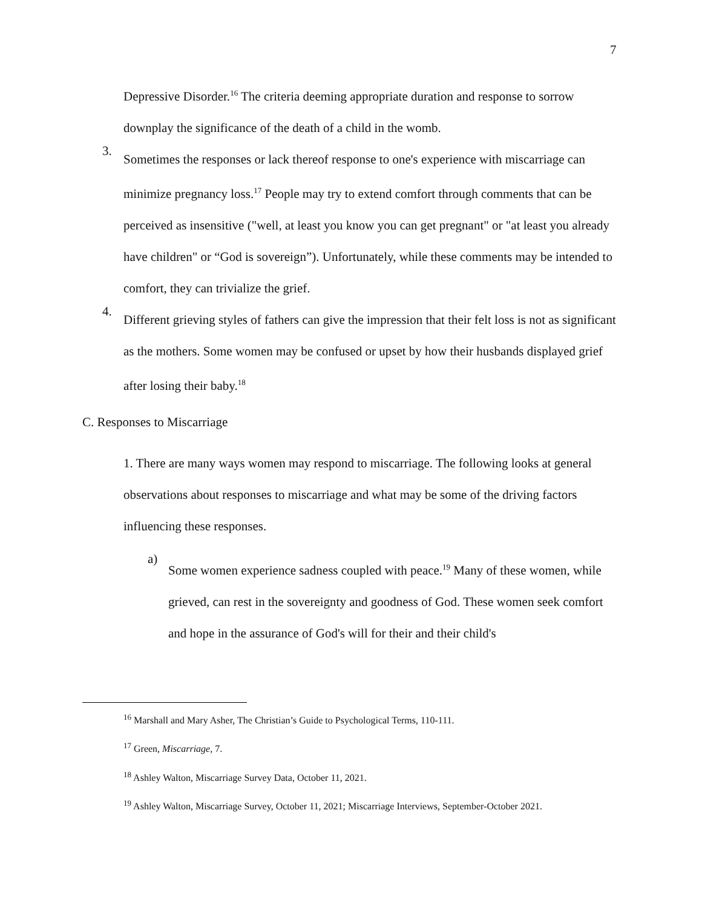7
Depressive Disorder.<sup>16</sup> The criteria deeming appropriate duration and response to sorrow downplay the significance of the death of a child in the womb.
3.
Sometimes the responses or lack thereof response to one's experience with miscarriage can minimize pregnancy loss.<sup>17</sup> People may try to extend comfort through comments that can be perceived as insensitive ("well, at least you know you can get pregnant" or "at least you already have children" or “God is sovereign”). Unfortunately, while these comments may be intended to comfort, they can trivialize the grief.
4.
Different grieving styles of fathers can give the impression that their felt loss is not as significant as the mothers. Some women may be confused or upset by how their husbands displayed grief after losing their baby.<sup>18</sup>
C. Responses to Miscarriage
1. There are many ways women may respond to miscarriage. The following looks at general observations about responses to miscarriage and what may be some of the driving factors influencing these responses.
a)
Some women experience sadness coupled with peace.<sup>19</sup> Many of these women, while grieved, can rest in the sovereignty and goodness of God. These women seek comfort and hope in the assurance of God's will for their and their child's
<sup>16</sup> Marshall and Mary Asher, The Christian’s Guide to Psychological Terms, 110-111.
<sup>17</sup> Green, Miscarriage, 7.
<sup>18</sup> Ashley Walton, Miscarriage Survey Data, October 11, 2021.
<sup>19</sup> Ashley Walton, Miscarriage Survey, October 11, 2021; Miscarriage Interviews, September-October 2021.